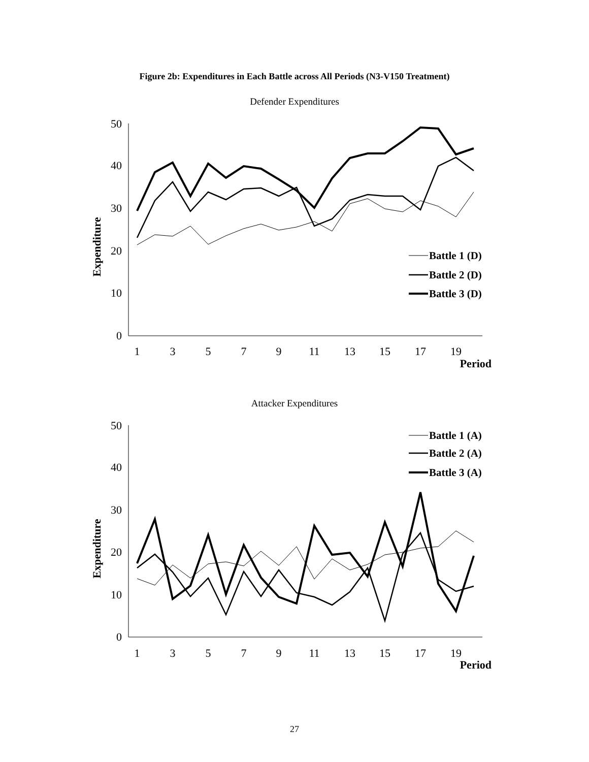Figure 2b: Expenditures in Each Battle across All Periods (N3-V150 Treatment)
Defender Expenditures
50
40
30
20
10
0
1
3
5
7
9
11
13
15
17
19
Period
Expenditure
Battle 1 (D)
Battle 2 (D)
Battle 3 (D)
Attacker Expenditures
50
40
30
20
10
0
1
3
5
7
9
11
13
15
17
19
Period
Expenditure
Battle 1 (A)
Battle 2 (A)
Battle 3 (A)
27